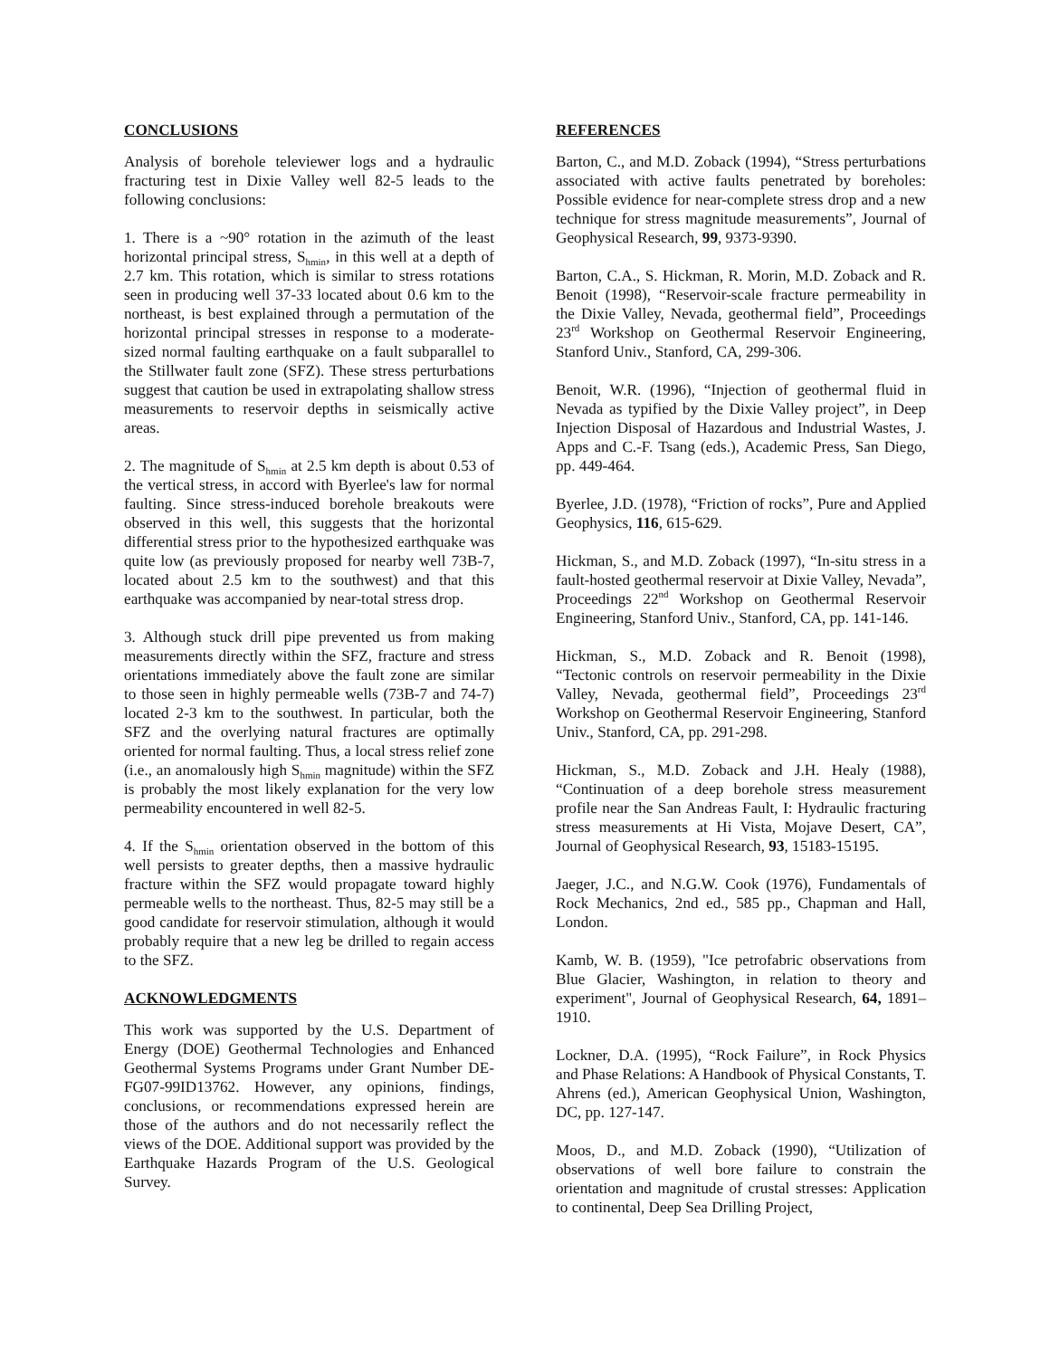CONCLUSIONS
Analysis of borehole televiewer logs and a hydraulic fracturing test in Dixie Valley well 82-5 leads to the following conclusions:
1. There is a ~90° rotation in the azimuth of the least horizontal principal stress, S<sub>hmin</sub>, in this well at a depth of 2.7 km. This rotation, which is similar to stress rotations seen in producing well 37-33 located about 0.6 km to the northeast, is best explained through a permutation of the horizontal principal stresses in response to a moderate-sized normal faulting earthquake on a fault subparallel to the Stillwater fault zone (SFZ). These stress perturbations suggest that caution be used in extrapolating shallow stress measurements to reservoir depths in seismically active areas.
2. The magnitude of S<sub>hmin</sub> at 2.5 km depth is about 0.53 of the vertical stress, in accord with Byerlee's law for normal faulting. Since stress-induced borehole breakouts were observed in this well, this suggests that the horizontal differential stress prior to the hypothesized earthquake was quite low (as previously proposed for nearby well 73B-7, located about 2.5 km to the southwest) and that this earthquake was accompanied by near-total stress drop.
3. Although stuck drill pipe prevented us from making measurements directly within the SFZ, fracture and stress orientations immediately above the fault zone are similar to those seen in highly permeable wells (73B-7 and 74-7) located 2-3 km to the southwest. In particular, both the SFZ and the overlying natural fractures are optimally oriented for normal faulting. Thus, a local stress relief zone (i.e., an anomalously high S<sub>hmin</sub> magnitude) within the SFZ is probably the most likely explanation for the very low permeability encountered in well 82-5.
4. If the S<sub>hmin</sub> orientation observed in the bottom of this well persists to greater depths, then a massive hydraulic fracture within the SFZ would propagate toward highly permeable wells to the northeast. Thus, 82-5 may still be a good candidate for reservoir stimulation, although it would probably require that a new leg be drilled to regain access to the SFZ.
ACKNOWLEDGMENTS
This work was supported by the U.S. Department of Energy (DOE) Geothermal Technologies and Enhanced Geothermal Systems Programs under Grant Number DE-FG07-99ID13762. However, any opinions, findings, conclusions, or recommendations expressed herein are those of the authors and do not necessarily reflect the views of the DOE. Additional support was provided by the Earthquake Hazards Program of the U.S. Geological Survey.
REFERENCES
Barton, C., and M.D. Zoback (1994), “Stress perturbations associated with active faults penetrated by boreholes: Possible evidence for near-complete stress drop and a new technique for stress magnitude measurements”, Journal of Geophysical Research, 99, 9373-9390.
Barton, C.A., S. Hickman, R. Morin, M.D. Zoback and R. Benoit (1998), “Reservoir-scale fracture permeability in the Dixie Valley, Nevada, geothermal field”, Proceedings 23<sup>rd</sup> Workshop on Geothermal Reservoir Engineering, Stanford Univ., Stanford, CA, 299-306.
Benoit, W.R. (1996), “Injection of geothermal fluid in Nevada as typified by the Dixie Valley project”, in Deep Injection Disposal of Hazardous and Industrial Wastes, J. Apps and C.-F. Tsang (eds.), Academic Press, San Diego, pp. 449-464.
Byerlee, J.D. (1978), “Friction of rocks”, Pure and Applied Geophysics, 116, 615-629.
Hickman, S., and M.D. Zoback (1997), “In-situ stress in a fault-hosted geothermal reservoir at Dixie Valley, Nevada”, Proceedings 22<sup>nd</sup> Workshop on Geothermal Reservoir Engineering, Stanford Univ., Stanford, CA, pp. 141-146.
Hickman, S., M.D. Zoback and R. Benoit (1998), “Tectonic controls on reservoir permeability in the Dixie Valley, Nevada, geothermal field”, Proceedings 23<sup>rd</sup> Workshop on Geothermal Reservoir Engineering, Stanford Univ., Stanford, CA, pp. 291-298.
Hickman, S., M.D. Zoback and J.H. Healy (1988), “Continuation of a deep borehole stress measurement profile near the San Andreas Fault, I: Hydraulic fracturing stress measurements at Hi Vista, Mojave Desert, CA”, Journal of Geophysical Research, 93, 15183-15195.
Jaeger, J.C., and N.G.W. Cook (1976), Fundamentals of Rock Mechanics, 2nd ed., 585 pp., Chapman and Hall, London.
Kamb, W. B. (1959), "Ice petrofabric observations from Blue Glacier, Washington, in relation to theory and experiment", Journal of Geophysical Research, 64, 1891–1910.
Lockner, D.A. (1995), “Rock Failure”, in Rock Physics and Phase Relations: A Handbook of Physical Constants, T. Ahrens (ed.), American Geophysical Union, Washington, DC, pp. 127-147.
Moos, D., and M.D. Zoback (1990), “Utilization of observations of well bore failure to constrain the orientation and magnitude of crustal stresses: Application to continental, Deep Sea Drilling Project,